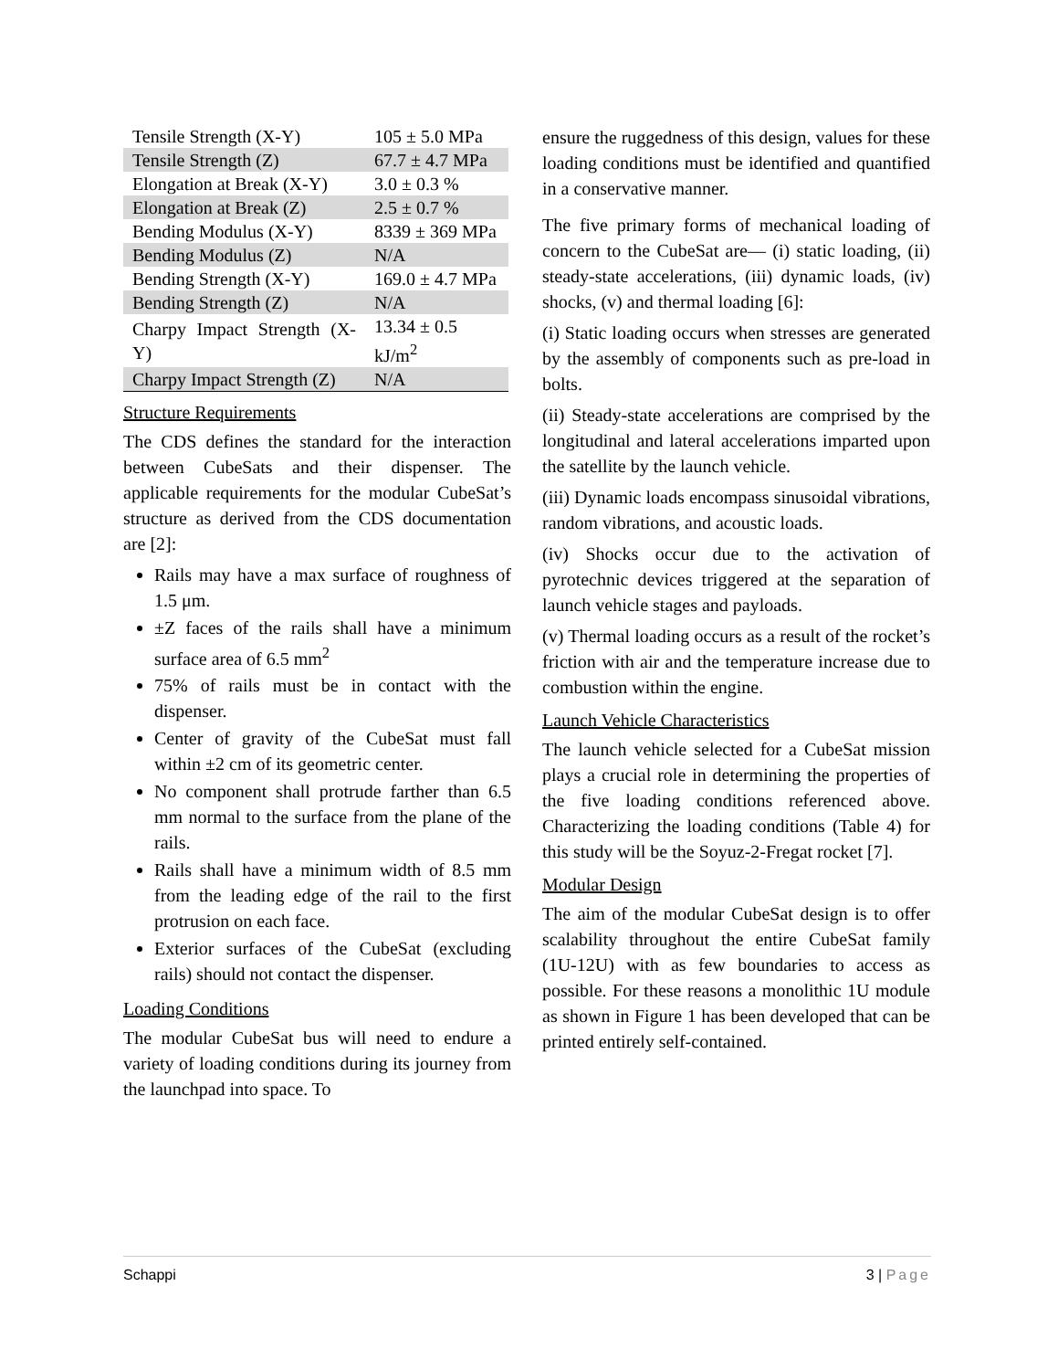| Tensile Strength (X-Y) | 105 ± 5.0 MPa |
| Tensile Strength (Z) | 67.7 ± 4.7 MPa |
| Elongation at Break (X-Y) | 3.0 ± 0.3 % |
| Elongation at Break (Z) | 2.5 ± 0.7 % |
| Bending Modulus (X-Y) | 8339 ± 369 MPa |
| Bending Modulus (Z) | N/A |
| Bending Strength (X-Y) | 169.0 ± 4.7 MPa |
| Bending Strength (Z) | N/A |
| Charpy Impact Strength (X-Y) | 13.34 ± 0.5 kJ/m<sup>2</sup> |
| Charpy Impact Strength (Z) | N/A |
Structure Requirements
The CDS defines the standard for the interaction between CubeSats and their dispenser. The applicable requirements for the modular CubeSat’s structure as derived from the CDS documentation are [2]:
Rails may have a max surface of roughness of 1.5 μm.
±Z faces of the rails shall have a minimum surface area of 6.5 mm<sup>2</sup>
75% of rails must be in contact with the dispenser.
Center of gravity of the CubeSat must fall within ±2 cm of its geometric center.
No component shall protrude farther than 6.5 mm normal to the surface from the plane of the rails.
Rails shall have a minimum width of 8.5 mm from the leading edge of the rail to the first protrusion on each face.
Exterior surfaces of the CubeSat (excluding rails) should not contact the dispenser.
Loading Conditions
The modular CubeSat bus will need to endure a variety of loading conditions during its journey from the launchpad into space. To
ensure the ruggedness of this design, values for these loading conditions must be identified and quantified in a conservative manner.
The five primary forms of mechanical loading of concern to the CubeSat are— (i) static loading, (ii) steady-state accelerations, (iii) dynamic loads, (iv) shocks, (v) and thermal loading [6]:
(i) Static loading occurs when stresses are generated by the assembly of components such as pre-load in bolts.
(ii) Steady-state accelerations are comprised by the longitudinal and lateral accelerations imparted upon the satellite by the launch vehicle.
(iii) Dynamic loads encompass sinusoidal vibrations, random vibrations, and acoustic loads.
(iv) Shocks occur due to the activation of pyrotechnic devices triggered at the separation of launch vehicle stages and payloads.
(v) Thermal loading occurs as a result of the rocket’s friction with air and the temperature increase due to combustion within the engine.
Launch Vehicle Characteristics
The launch vehicle selected for a CubeSat mission plays a crucial role in determining the properties of the five loading conditions referenced above. Characterizing the loading conditions (Table 4) for this study will be the Soyuz-2-Fregat rocket [7].
Modular Design
The aim of the modular CubeSat design is to offer scalability throughout the entire CubeSat family (1U-12U) with as few boundaries to access as possible. For these reasons a monolithic 1U module as shown in Figure 1 has been developed that can be printed entirely self-contained.
Schappi 3 | Page